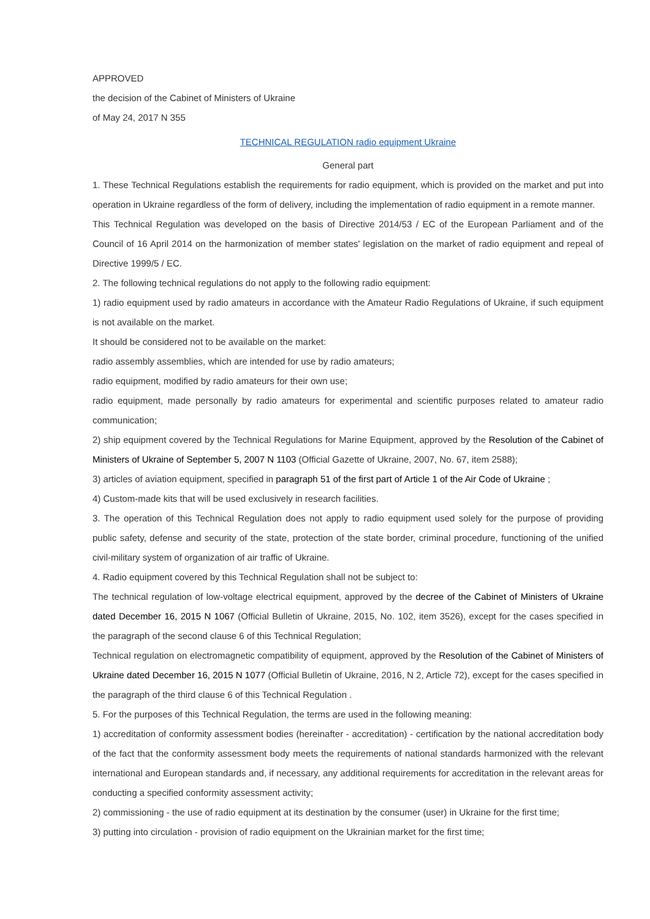APPROVED
the decision of the Cabinet of Ministers of Ukraine
of May 24, 2017 N 355
TECHNICAL REGULATION radio equipment Ukraine
General part
1. These Technical Regulations establish the requirements for radio equipment, which is provided on the market and put into operation in Ukraine regardless of the form of delivery, including the implementation of radio equipment in a remote manner.
This Technical Regulation was developed on the basis of Directive 2014/53 / EC of the European Parliament and of the Council of 16 April 2014 on the harmonization of member states' legislation on the market of radio equipment and repeal of Directive 1999/5 / EC.
2. The following technical regulations do not apply to the following radio equipment:
1) radio equipment used by radio amateurs in accordance with the Amateur Radio Regulations of Ukraine, if such equipment is not available on the market.
It should be considered not to be available on the market:
radio assembly assemblies, which are intended for use by radio amateurs;
radio equipment, modified by radio amateurs for their own use;
radio equipment, made personally by radio amateurs for experimental and scientific purposes related to amateur radio communication;
2) ship equipment covered by the Technical Regulations for Marine Equipment, approved by the Resolution of the Cabinet of Ministers of Ukraine of September 5, 2007 N 1103 (Official Gazette of Ukraine, 2007, No. 67, item 2588);
3) articles of aviation equipment, specified in paragraph 51 of the first part of Article 1 of the Air Code of Ukraine ;
4) Custom-made kits that will be used exclusively in research facilities.
3. The operation of this Technical Regulation does not apply to radio equipment used solely for the purpose of providing public safety, defense and security of the state, protection of the state border, criminal procedure, functioning of the unified civil-military system of organization of air traffic of Ukraine.
4. Radio equipment covered by this Technical Regulation shall not be subject to:
The technical regulation of low-voltage electrical equipment, approved by the decree of the Cabinet of Ministers of Ukraine dated December 16, 2015 N 1067 (Official Bulletin of Ukraine, 2015, No. 102, item 3526), except for the cases specified in the paragraph of the second clause 6 of this Technical Regulation;
Technical regulation on electromagnetic compatibility of equipment, approved by the Resolution of the Cabinet of Ministers of Ukraine dated December 16, 2015 N 1077 (Official Bulletin of Ukraine, 2016, N 2, Article 72), except for the cases specified in the paragraph of the third clause 6 of this Technical Regulation .
5. For the purposes of this Technical Regulation, the terms are used in the following meaning:
1) accreditation of conformity assessment bodies (hereinafter - accreditation) - certification by the national accreditation body of the fact that the conformity assessment body meets the requirements of national standards harmonized with the relevant international and European standards and, if necessary, any additional requirements for accreditation in the relevant areas for conducting a specified conformity assessment activity;
2) commissioning - the use of radio equipment at its destination by the consumer (user) in Ukraine for the first time;
3) putting into circulation - provision of radio equipment on the Ukrainian market for the first time;